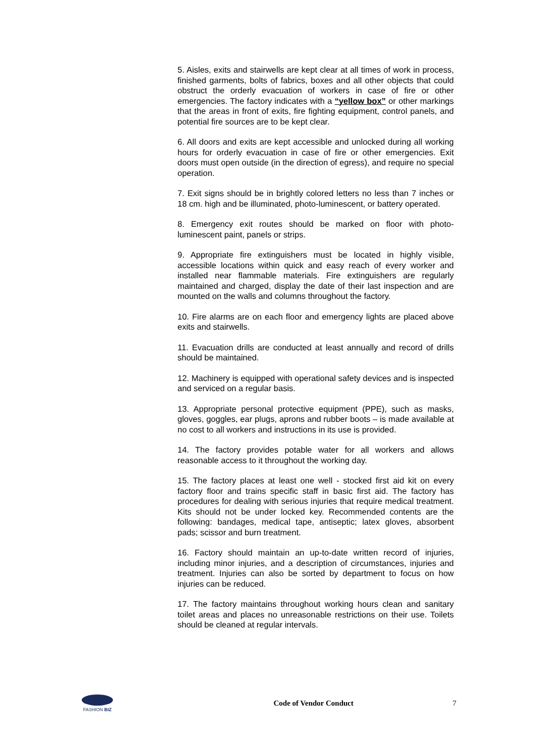5. Aisles, exits and stairwells are kept clear at all times of work in process, finished garments, bolts of fabrics, boxes and all other objects that could obstruct the orderly evacuation of workers in case of fire or other emergencies. The factory indicates with a “yellow box” or other markings that the areas in front of exits, fire fighting equipment, control panels, and potential fire sources are to be kept clear.
6. All doors and exits are kept accessible and unlocked during all working hours for orderly evacuation in case of fire or other emergencies. Exit doors must open outside (in the direction of egress), and require no special operation.
7. Exit signs should be in brightly colored letters no less than 7 inches or 18 cm. high and be illuminated, photo-luminescent, or battery operated.
8. Emergency exit routes should be marked on floor with photo-luminescent paint, panels or strips.
9. Appropriate fire extinguishers must be located in highly visible, accessible locations within quick and easy reach of every worker and installed near flammable materials. Fire extinguishers are regularly maintained and charged, display the date of their last inspection and are mounted on the walls and columns throughout the factory.
10. Fire alarms are on each floor and emergency lights are placed above exits and stairwells.
11. Evacuation drills are conducted at least annually and record of drills should be maintained.
12. Machinery is equipped with operational safety devices and is inspected and serviced on a regular basis.
13. Appropriate personal protective equipment (PPE), such as masks, gloves, goggles, ear plugs, aprons and rubber boots – is made available at no cost to all workers and instructions in its use is provided.
14. The factory provides potable water for all workers and allows reasonable access to it throughout the working day.
15. The factory places at least one well - stocked first aid kit on every factory floor and trains specific staff in basic first aid. The factory has procedures for dealing with serious injuries that require medical treatment. Kits should not be under locked key. Recommended contents are the following: bandages, medical tape, antiseptic; latex gloves, absorbent pads; scissor and burn treatment.
16. Factory should maintain an up-to-date written record of injuries, including minor injuries, and a description of circumstances, injuries and treatment. Injuries can also be sorted by department to focus on how injuries can be reduced.
17. The factory maintains throughout working hours clean and sanitary toilet areas and places no unreasonable restrictions on their use. Toilets should be cleaned at regular intervals.
FASHION BIZ
Code of Vendor Conduct 7